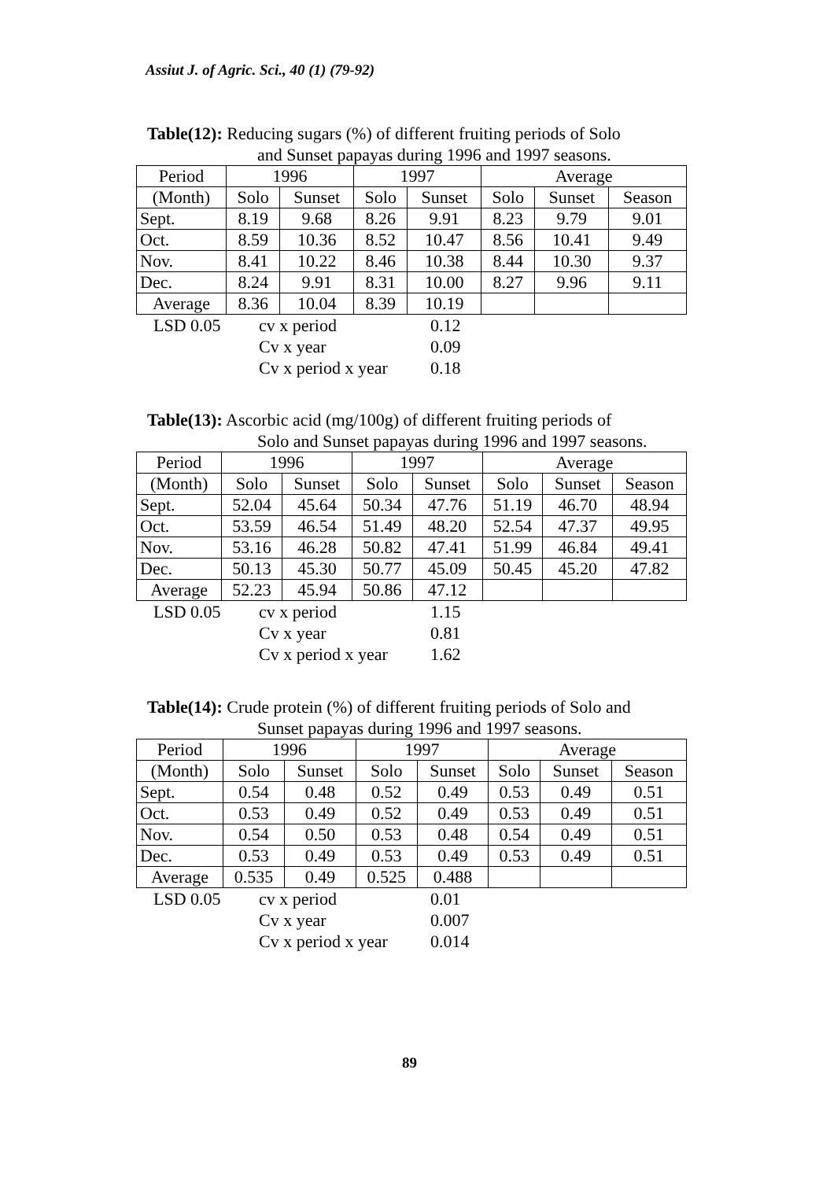Assiut J. of Agric. Sci., 40 (1) (79-92)
Table(12): Reducing sugars (%) of different fruiting periods of Solo
and Sunset papayas during 1996 and 1997 seasons.
| Period | 1996 | | 1997 | | Average | | |
| (Month) | Solo | Sunset | Solo | Sunset | Solo | Sunset | Season |
| Sept. | 8.19 | 9.68 | 8.26 | 9.91 | 8.23 | 9.79 | 9.01 |
| Oct. | 8.59 | 10.36 | 8.52 | 10.47 | 8.56 | 10.41 | 9.49 |
| Nov. | 8.41 | 10.22 | 8.46 | 10.38 | 8.44 | 10.30 | 9.37 |
| Dec. | 8.24 | 9.91 | 8.31 | 10.00 | 8.27 | 9.96 | 9.11 |
| Average | 8.36 | 10.04 | 8.39 | 10.19 | | | |
LSD 0.05 cv x period 0.12
Cv x year 0.09
Cv x period x year 0.18
Table(13): Ascorbic acid (mg/100g) of different fruiting periods of
Solo and Sunset papayas during 1996 and 1997 seasons.
| Period | 1996 | | 1997 | | Average | | |
| (Month) | Solo | Sunset | Solo | Sunset | Solo | Sunset | Season |
| Sept. | 52.04 | 45.64 | 50.34 | 47.76 | 51.19 | 46.70 | 48.94 |
| Oct. | 53.59 | 46.54 | 51.49 | 48.20 | 52.54 | 47.37 | 49.95 |
| Nov. | 53.16 | 46.28 | 50.82 | 47.41 | 51.99 | 46.84 | 49.41 |
| Dec. | 50.13 | 45.30 | 50.77 | 45.09 | 50.45 | 45.20 | 47.82 |
| Average | 52.23 | 45.94 | 50.86 | 47.12 | | | |
LSD 0.05 cv x period 1.15
Cv x year 0.81
Cv x period x year 1.62
Table(14): Crude protein (%) of different fruiting periods of Solo and
Sunset papayas during 1996 and 1997 seasons.
| Period | 1996 | | 1997 | | Average | | |
| (Month) | Solo | Sunset | Solo | Sunset | Solo | Sunset | Season |
| Sept. | 0.54 | 0.48 | 0.52 | 0.49 | 0.53 | 0.49 | 0.51 |
| Oct. | 0.53 | 0.49 | 0.52 | 0.49 | 0.53 | 0.49 | 0.51 |
| Nov. | 0.54 | 0.50 | 0.53 | 0.48 | 0.54 | 0.49 | 0.51 |
| Dec. | 0.53 | 0.49 | 0.53 | 0.49 | 0.53 | 0.49 | 0.51 |
| Average | 0.535 | 0.49 | 0.525 | 0.488 | | | |
LSD 0.05 cv x period 0.01
Cv x year 0.007
Cv x period x year 0.014
89